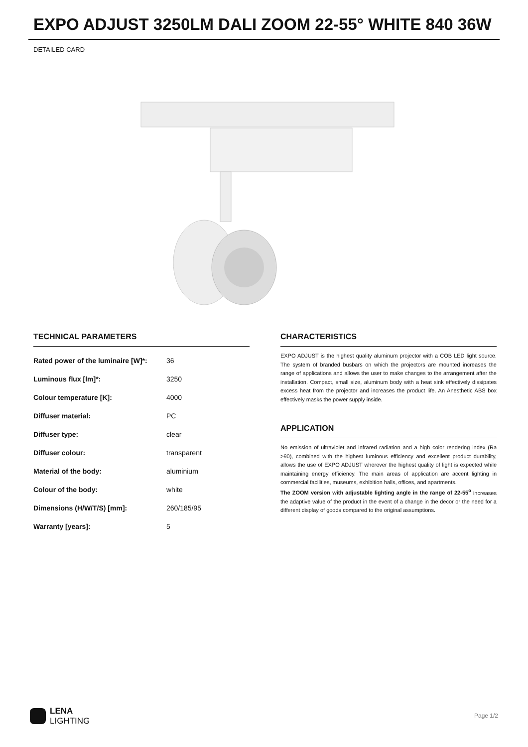EXPO ADJUST 3250LM DALI ZOOM 22-55° WHITE 840 36W
DETAILED CARD
TECHNICAL PARAMETERS
| Rated power of the luminaire [W]*: | 36 |
| Luminous flux [lm]*: | 3250 |
| Colour temperature [K]: | 4000 |
| Diffuser material: | PC |
| Diffuser type: | clear |
| Diffuser colour: | transparent |
| Material of the body: | aluminium |
| Colour of the body: | white |
| Dimensions (H/W/T/S) [mm]: | 260/185/95 |
| Warranty [years]: | 5 |
CHARACTERISTICS
EXPO ADJUST is the highest quality aluminum projector with a COB LED light source. The system of branded busbars on which the projectors are mounted increases the range of applications and allows the user to make changes to the arrangement after the installation. Compact, small size, aluminum body with a heat sink effectively dissipates excess heat from the projector and increases the product life. An Anesthetic ABS box effectively masks the power supply inside.
APPLICATION
No emission of ultraviolet and infrared radiation and a high color rendering index (Ra >90), combined with the highest luminous efficiency and excellent product durability, allows the use of EXPO ADJUST wherever the highest quality of light is expected while maintaining energy efficiency. The main areas of application are accent lighting in commercial facilities, museums, exhibition halls, offices, and apartments.
The ZOOM version with adjustable lighting angle in the range of 22-55<sup>o</sup> increases the adaptive value of the product in the event of a change in the decor or the need for a different display of goods compared to the original assumptions.
LENA
LIGHTING
Page 1/2